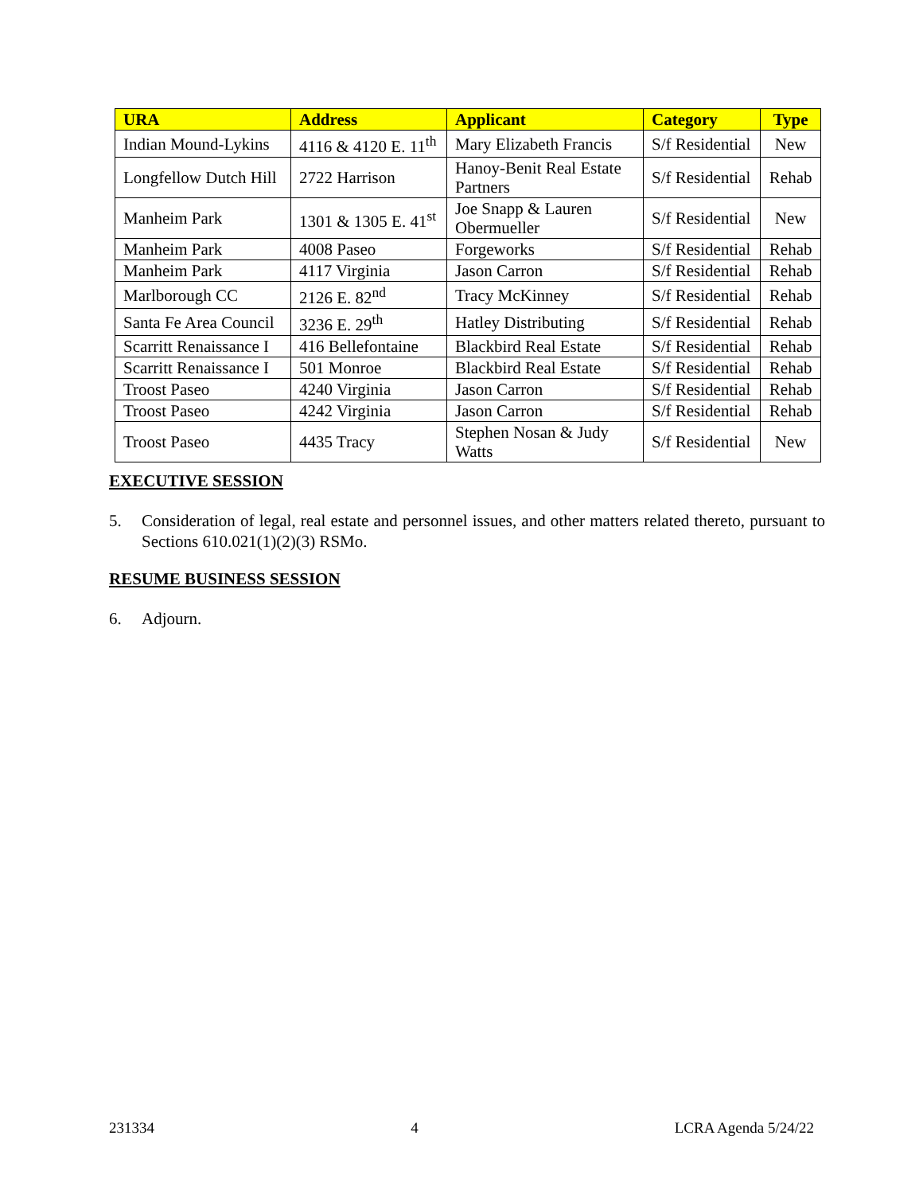| URA | Address | Applicant | Category | Type |
| --- | --- | --- | --- | --- |
| Indian Mound-Lykins | 4116 & 4120 E. 11<sup>th</sup> | Mary Elizabeth Francis | S/f Residential | New |
| Longfellow Dutch Hill | 2722 Harrison | Hanoy-Benit Real Estate Partners | S/f Residential | Rehab |
| Manheim Park | 1301 & 1305 E. 41<sup>st</sup> | Joe Snapp & Lauren Obermueller | S/f Residential | New |
| Manheim Park | 4008 Paseo | Forgeworks | S/f Residential | Rehab |
| Manheim Park | 4117 Virginia | Jason Carron | S/f Residential | Rehab |
| Marlborough CC | 2126 E. 82<sup>nd</sup> | Tracy McKinney | S/f Residential | Rehab |
| Santa Fe Area Council | 3236 E. 29<sup>th</sup> | Hatley Distributing | S/f Residential | Rehab |
| Scarritt Renaissance I | 416 Bellefontaine | Blackbird Real Estate | S/f Residential | Rehab |
| Scarritt Renaissance I | 501 Monroe | Blackbird Real Estate | S/f Residential | Rehab |
| Troost Paseo | 4240 Virginia | Jason Carron | S/f Residential | Rehab |
| Troost Paseo | 4242 Virginia | Jason Carron | S/f Residential | Rehab |
| Troost Paseo | 4435 Tracy | Stephen Nosan & Judy Watts | S/f Residential | New |
EXECUTIVE SESSION
5. Consideration of legal, real estate and personnel issues, and other matters related thereto, pursuant to Sections 610.021(1)(2)(3) RSMo.
RESUME BUSINESS SESSION
6. Adjourn.
231334 4 LCRA Agenda 5/24/22